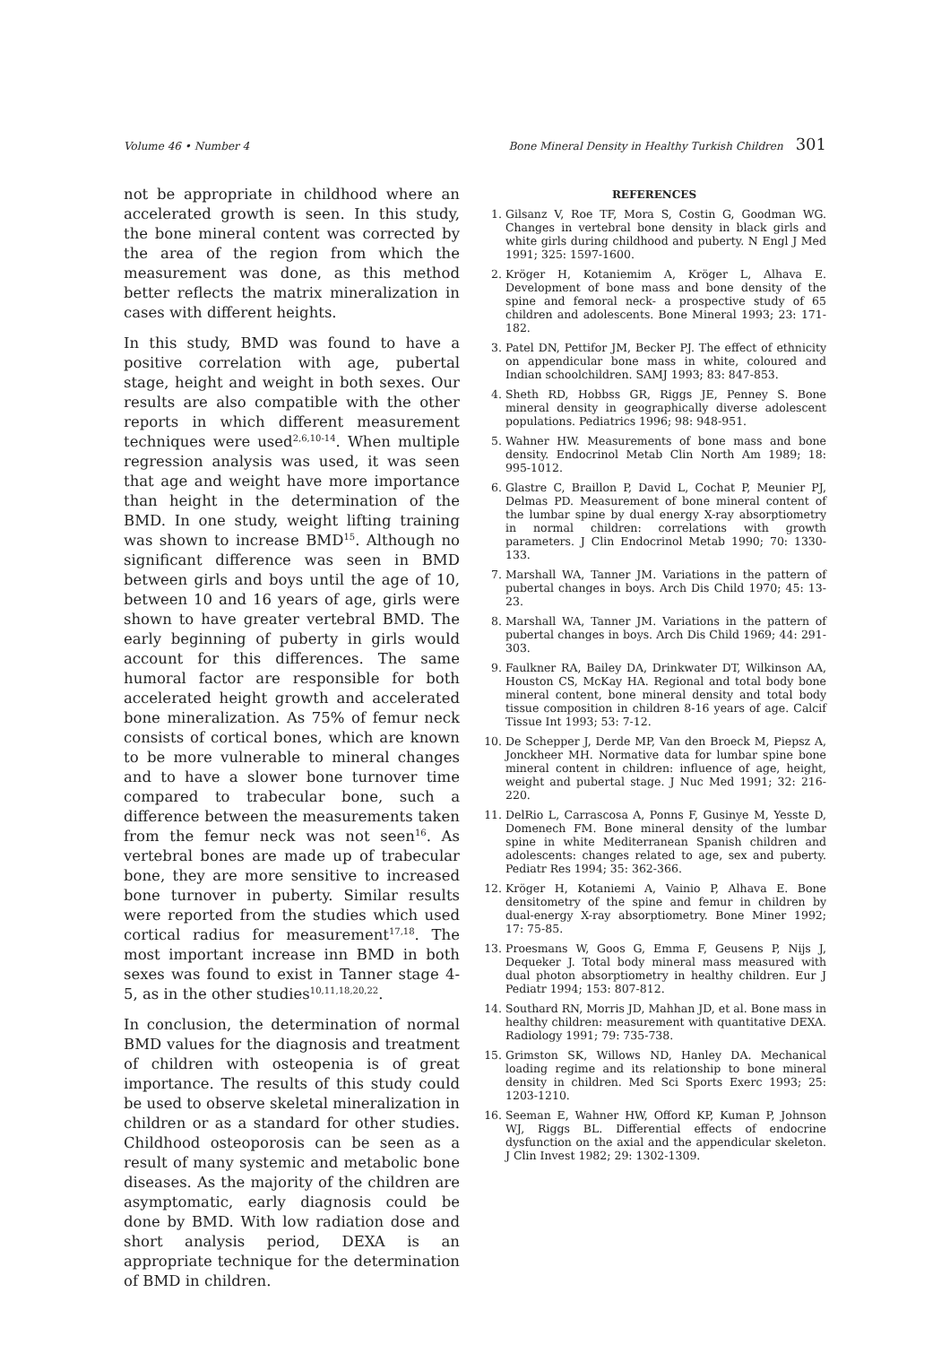Volume 46 • Number 4 Bone Mineral Density in Healthy Turkish Children 301
not be appropriate in childhood where an accelerated growth is seen. In this study, the bone mineral content was corrected by the area of the region from which the measurement was done, as this method better reflects the matrix mineralization in cases with different heights.
In this study, BMD was found to have a positive correlation with age, pubertal stage, height and weight in both sexes. Our results are also compatible with the other reports in which different measurement techniques were used<sup>2,6,10-14</sup>. When multiple regression analysis was used, it was seen that age and weight have more importance than height in the determination of the BMD. In one study, weight lifting training was shown to increase BMD<sup>15</sup>. Although no significant difference was seen in BMD between girls and boys until the age of 10, between 10 and 16 years of age, girls were shown to have greater vertebral BMD. The early beginning of puberty in girls would account for this differences. The same humoral factor are responsible for both accelerated height growth and accelerated bone mineralization. As 75% of femur neck consists of cortical bones, which are known to be more vulnerable to mineral changes and to have a slower bone turnover time compared to trabecular bone, such a difference between the measurements taken from the femur neck was not seen<sup>16</sup>. As vertebral bones are made up of trabecular bone, they are more sensitive to increased bone turnover in puberty. Similar results were reported from the studies which used cortical radius for measurement<sup>17,18</sup>. The most important increase inn BMD in both sexes was found to exist in Tanner stage 4-5, as in the other studies<sup>10,11,18,20,22</sup>.
In conclusion, the determination of normal BMD values for the diagnosis and treatment of children with osteopenia is of great importance. The results of this study could be used to observe skeletal mineralization in children or as a standard for other studies. Childhood osteoporosis can be seen as a result of many systemic and metabolic bone diseases. As the majority of the children are asymptomatic, early diagnosis could be done by BMD. With low radiation dose and short analysis period, DEXA is an appropriate technique for the determination of BMD in children.
REFERENCES
1. Gilsanz V, Roe TF, Mora S, Costin G, Goodman WG. Changes in vertebral bone density in black girls and white girls during childhood and puberty. N Engl J Med 1991; 325: 1597-1600.
2. Kröger H, Kotaniemim A, Kröger L, Alhava E. Development of bone mass and bone density of the spine and femoral neck- a prospective study of 65 children and adolescents. Bone Mineral 1993; 23: 171-182.
3. Patel DN, Pettifor JM, Becker PJ. The effect of ethnicity on appendicular bone mass in white, coloured and Indian schoolchildren. SAMJ 1993; 83: 847-853.
4. Sheth RD, Hobbss GR, Riggs JE, Penney S. Bone mineral density in geographically diverse adolescent populations. Pediatrics 1996; 98: 948-951.
5. Wahner HW. Measurements of bone mass and bone density. Endocrinol Metab Clin North Am 1989; 18: 995-1012.
6. Glastre C, Braillon P, David L, Cochat P, Meunier PJ, Delmas PD. Measurement of bone mineral content of the lumbar spine by dual energy X-ray absorptiometry in normal children: correlations with growth parameters. J Clin Endocrinol Metab 1990; 70: 1330-133.
7. Marshall WA, Tanner JM. Variations in the pattern of pubertal changes in boys. Arch Dis Child 1970; 45: 13-23.
8. Marshall WA, Tanner JM. Variations in the pattern of pubertal changes in boys. Arch Dis Child 1969; 44: 291-303.
9. Faulkner RA, Bailey DA, Drinkwater DT, Wilkinson AA, Houston CS, McKay HA. Regional and total body bone mineral content, bone mineral density and total body tissue composition in children 8-16 years of age. Calcif Tissue Int 1993; 53: 7-12.
10. De Schepper J, Derde MP, Van den Broeck M, Piepsz A, Jonckheer MH. Normative data for lumbar spine bone mineral content in children: influence of age, height, weight and pubertal stage. J Nuc Med 1991; 32: 216-220.
11. DelRio L, Carrascosa A, Ponns F, Gusinye M, Yesste D, Domenech FM. Bone mineral density of the lumbar spine in white Mediterranean Spanish children and adolescents: changes related to age, sex and puberty. Pediatr Res 1994; 35: 362-366.
12. Kröger H, Kotaniemi A, Vainio P, Alhava E. Bone densitometry of the spine and femur in children by dual-energy X-ray absorptiometry. Bone Miner 1992; 17: 75-85.
13. Proesmans W, Goos G, Emma F, Geusens P, Nijs J, Dequeker J. Total body mineral mass measured with dual photon absorptiometry in healthy children. Eur J Pediatr 1994; 153: 807-812.
14. Southard RN, Morris JD, Mahhan JD, et al. Bone mass in healthy children: measurement with quantitative DEXA. Radiology 1991; 79: 735-738.
15. Grimston SK, Willows ND, Hanley DA. Mechanical loading regime and its relationship to bone mineral density in children. Med Sci Sports Exerc 1993; 25: 1203-1210.
16. Seeman E, Wahner HW, Offord KP, Kuman P, Johnson WJ, Riggs BL. Differential effects of endocrine dysfunction on the axial and the appendicular skeleton. J Clin Invest 1982; 29: 1302-1309.